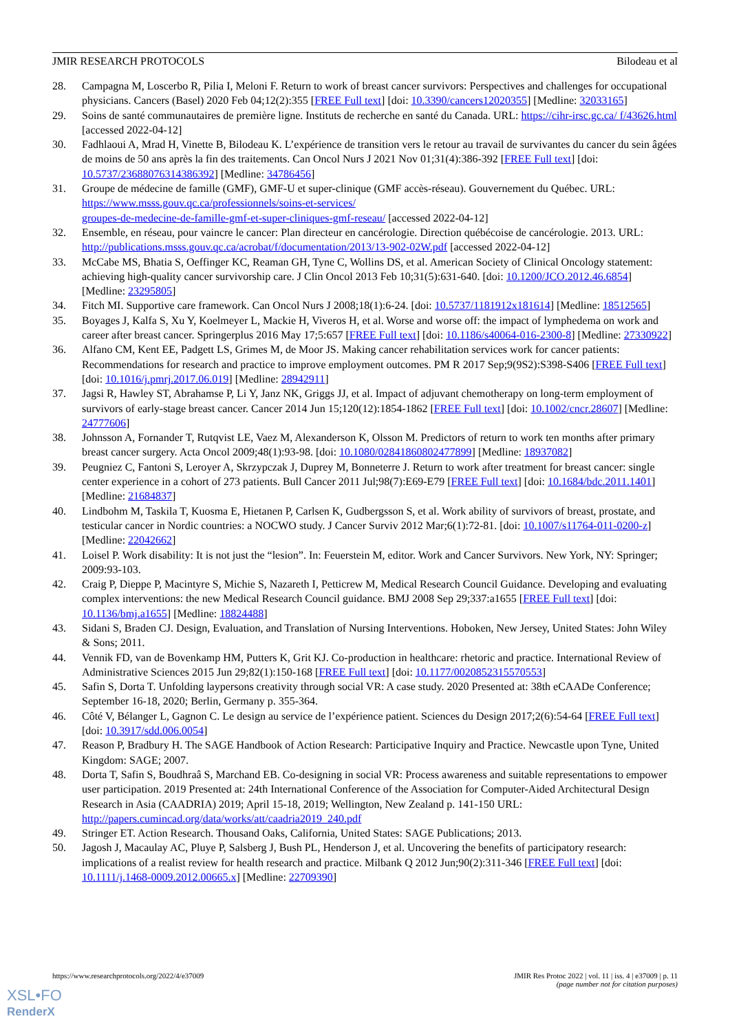JMIR RESEARCH PROTOCOLS Bilodeau et al
28. Campagna M, Loscerbo R, Pilia I, Meloni F. Return to work of breast cancer survivors: Perspectives and challenges for occupational physicians. Cancers (Basel) 2020 Feb 04;12(2):355 [FREE Full text] [doi: 10.3390/cancers12020355] [Medline: 32033165]
29. Soins de santé communautaires de première ligne. Instituts de recherche en santé du Canada. URL: https://cihr-irsc.gc.ca/ f/43626.html [accessed 2022-04-12]
30. Fadhlaoui A, Mrad H, Vinette B, Bilodeau K. L’expérience de transition vers le retour au travail de survivantes du cancer du sein âgées de moins de 50 ans après la fin des traitements. Can Oncol Nurs J 2021 Nov 01;31(4):386-392 [FREE Full text] [doi: 10.5737/23688076314386392] [Medline: 34786456]
31. Groupe de médecine de famille (GMF), GMF-U et super-clinique (GMF accès-réseau). Gouvernement du Québec. URL: https://www.msss.gouv.qc.ca/professionnels/soins-et-services/
groupes-de-medecine-de-famille-gmf-et-super-cliniques-gmf-reseau/ [accessed 2022-04-12]
32. Ensemble, en réseau, pour vaincre le cancer: Plan directeur en cancérologie. Direction québécoise de cancérologie. 2013. URL: http://publications.msss.gouv.qc.ca/acrobat/f/documentation/2013/13-902-02W.pdf [accessed 2022-04-12]
33. McCabe MS, Bhatia S, Oeffinger KC, Reaman GH, Tyne C, Wollins DS, et al. American Society of Clinical Oncology statement: achieving high-quality cancer survivorship care. J Clin Oncol 2013 Feb 10;31(5):631-640. [doi: 10.1200/JCO.2012.46.6854] [Medline: 23295805]
34. Fitch MI. Supportive care framework. Can Oncol Nurs J 2008;18(1):6-24. [doi: 10.5737/1181912x181614] [Medline: 18512565]
35. Boyages J, Kalfa S, Xu Y, Koelmeyer L, Mackie H, Viveros H, et al. Worse and worse off: the impact of lymphedema on work and career after breast cancer. Springerplus 2016 May 17;5:657 [FREE Full text] [doi: 10.1186/s40064-016-2300-8] [Medline: 27330922]
36. Alfano CM, Kent EE, Padgett LS, Grimes M, de Moor JS. Making cancer rehabilitation services work for cancer patients: Recommendations for research and practice to improve employment outcomes. PM R 2017 Sep;9(9S2):S398-S406 [FREE Full text] [doi: 10.1016/j.pmrj.2017.06.019] [Medline: 28942911]
37. Jagsi R, Hawley ST, Abrahamse P, Li Y, Janz NK, Griggs JJ, et al. Impact of adjuvant chemotherapy on long-term employment of survivors of early-stage breast cancer. Cancer 2014 Jun 15;120(12):1854-1862 [FREE Full text] [doi: 10.1002/cncr.28607] [Medline: 24777606]
38. Johnsson A, Fornander T, Rutqvist LE, Vaez M, Alexanderson K, Olsson M. Predictors of return to work ten months after primary breast cancer surgery. Acta Oncol 2009;48(1):93-98. [doi: 10.1080/02841860802477899] [Medline: 18937082]
39. Peugniez C, Fantoni S, Leroyer A, Skrzypczak J, Duprey M, Bonneterre J. Return to work after treatment for breast cancer: single center experience in a cohort of 273 patients. Bull Cancer 2011 Jul;98(7):E69-E79 [FREE Full text] [doi: 10.1684/bdc.2011.1401] [Medline: 21684837]
40. Lindbohm M, Taskila T, Kuosma E, Hietanen P, Carlsen K, Gudbergsson S, et al. Work ability of survivors of breast, prostate, and testicular cancer in Nordic countries: a NOCWO study. J Cancer Surviv 2012 Mar;6(1):72-81. [doi: 10.1007/s11764-011-0200-z] [Medline: 22042662]
41. Loisel P. Work disability: It is not just the “lesion”. In: Feuerstein M, editor. Work and Cancer Survivors. New York, NY: Springer; 2009:93-103.
42. Craig P, Dieppe P, Macintyre S, Michie S, Nazareth I, Petticrew M, Medical Research Council Guidance. Developing and evaluating complex interventions: the new Medical Research Council guidance. BMJ 2008 Sep 29;337:a1655 [FREE Full text] [doi: 10.1136/bmj.a1655] [Medline: 18824488]
43. Sidani S, Braden CJ. Design, Evaluation, and Translation of Nursing Interventions. Hoboken, New Jersey, United States: John Wiley & Sons; 2011.
44. Vennik FD, van de Bovenkamp HM, Putters K, Grit KJ. Co-production in healthcare: rhetoric and practice. International Review of Administrative Sciences 2015 Jun 29;82(1):150-168 [FREE Full text] [doi: 10.1177/0020852315570553]
45. Safin S, Dorta T. Unfolding laypersons creativity through social VR: A case study. 2020 Presented at: 38th eCAADe Conference; September 16-18, 2020; Berlin, Germany p. 355-364.
46. Côté V, Bélanger L, Gagnon C. Le design au service de l’expérience patient. Sciences du Design 2017;2(6):54-64 [FREE Full text] [doi: 10.3917/sdd.006.0054]
47. Reason P, Bradbury H. The SAGE Handbook of Action Research: Participative Inquiry and Practice. Newcastle upon Tyne, United Kingdom: SAGE; 2007.
48. Dorta T, Safin S, Boudhraâ S, Marchand EB. Co-designing in social VR: Process awareness and suitable representations to empower user participation. 2019 Presented at: 24th International Conference of the Association for Computer-Aided Architectural Design Research in Asia (CAADRIA) 2019; April 15-18, 2019; Wellington, New Zealand p. 141-150 URL: http://papers.cumincad.org/data/works/att/caadria2019_240.pdf
49. Stringer ET. Action Research. Thousand Oaks, California, United States: SAGE Publications; 2013.
50. Jagosh J, Macaulay AC, Pluye P, Salsberg J, Bush PL, Henderson J, et al. Uncovering the benefits of participatory research: implications of a realist review for health research and practice. Milbank Q 2012 Jun;90(2):311-346 [FREE Full text] [doi: 10.1111/j.1468-0009.2012.00665.x] [Medline: 22709390]
https://www.researchprotocols.org/2022/4/e37009 JMIR Res Protoc 2022 | vol. 11 | iss. 4 | e37009 | p. 11
(page number not for citation purposes)
XSL•FO
RenderX